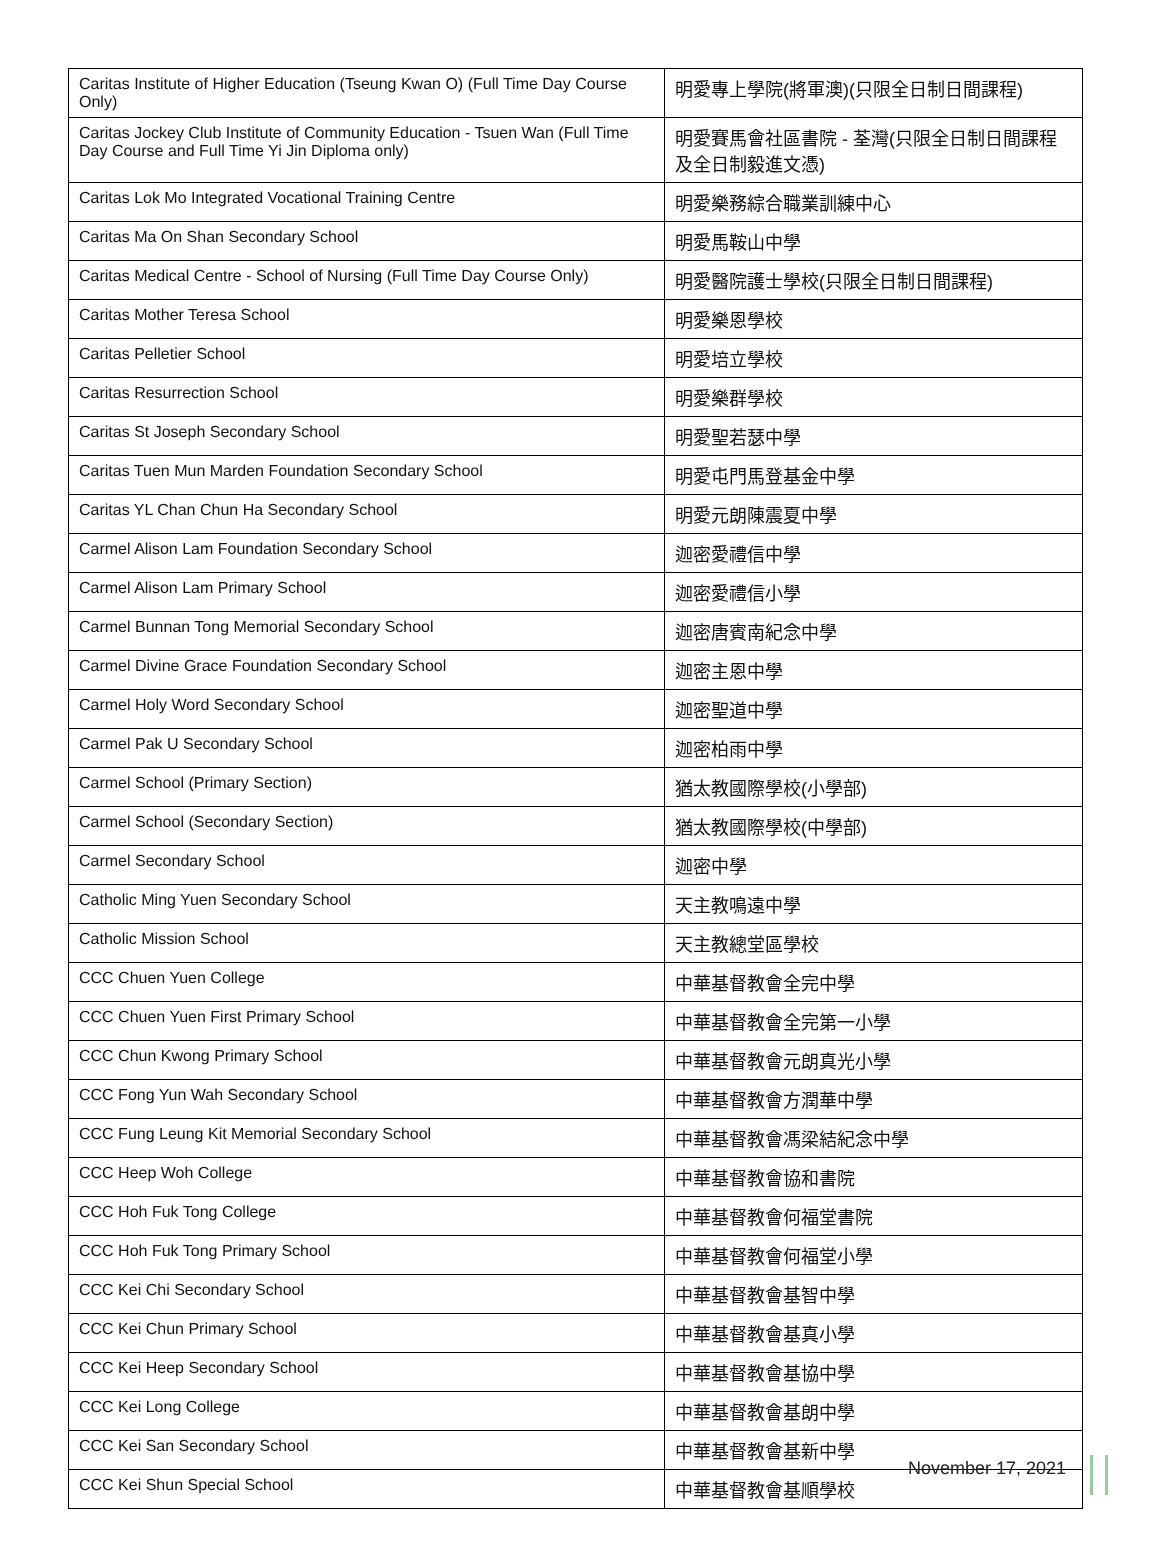| Caritas Institute of Higher Education (Tseung Kwan O) (Full Time Day Course Only) | 明愛專上學院(將軍澳)(只限全日制日間課程) |
| Caritas Jockey Club Institute of Community Education - Tsuen Wan (Full Time Day Course and Full Time Yi Jin Diploma only) | 明愛賽馬會社區書院 - 荃灣(只限全日制日間課程及全日制毅進文憑) |
| Caritas Lok Mo Integrated Vocational Training Centre | 明愛樂務綜合職業訓練中心 |
| Caritas Ma On Shan Secondary School | 明愛馬鞍山中學 |
| Caritas Medical Centre - School of Nursing (Full Time Day Course Only) | 明愛醫院護士學校(只限全日制日間課程) |
| Caritas Mother Teresa School | 明愛樂恩學校 |
| Caritas Pelletier School | 明愛培立學校 |
| Caritas Resurrection School | 明愛樂群學校 |
| Caritas St Joseph Secondary School | 明愛聖若瑟中學 |
| Caritas Tuen Mun Marden Foundation Secondary School | 明愛屯門馬登基金中學 |
| Caritas YL Chan Chun Ha Secondary School | 明愛元朗陳震夏中學 |
| Carmel Alison Lam Foundation Secondary School | 迦密愛禮信中學 |
| Carmel Alison Lam Primary School | 迦密愛禮信小學 |
| Carmel Bunnan Tong Memorial Secondary School | 迦密唐賓南紀念中學 |
| Carmel Divine Grace Foundation Secondary School | 迦密主恩中學 |
| Carmel Holy Word Secondary School | 迦密聖道中學 |
| Carmel Pak U Secondary School | 迦密柏雨中學 |
| Carmel School (Primary Section) | 猶太教國際學校(小學部) |
| Carmel School (Secondary Section) | 猶太教國際學校(中學部) |
| Carmel Secondary School | 迦密中學 |
| Catholic Ming Yuen Secondary School | 天主教鳴遠中學 |
| Catholic Mission School | 天主教總堂區學校 |
| CCC Chuen Yuen College | 中華基督教會全完中學 |
| CCC Chuen Yuen First Primary School | 中華基督教會全完第一小學 |
| CCC Chun Kwong Primary School | 中華基督教會元朗真光小學 |
| CCC Fong Yun Wah Secondary School | 中華基督教會方潤華中學 |
| CCC Fung Leung Kit Memorial Secondary School | 中華基督教會馮梁結紀念中學 |
| CCC Heep Woh College | 中華基督教會協和書院 |
| CCC Hoh Fuk Tong College | 中華基督教會何福堂書院 |
| CCC Hoh Fuk Tong Primary School | 中華基督教會何福堂小學 |
| CCC Kei Chi Secondary School | 中華基督教會基智中學 |
| CCC Kei Chun Primary School | 中華基督教會基真小學 |
| CCC Kei Heep Secondary School | 中華基督教會基協中學 |
| CCC Kei Long College | 中華基督教會基朗中學 |
| CCC Kei San Secondary School | 中華基督教會基新中學 |
| CCC Kei Shun Special School | 中華基督教會基順學校 |
November 17, 2021